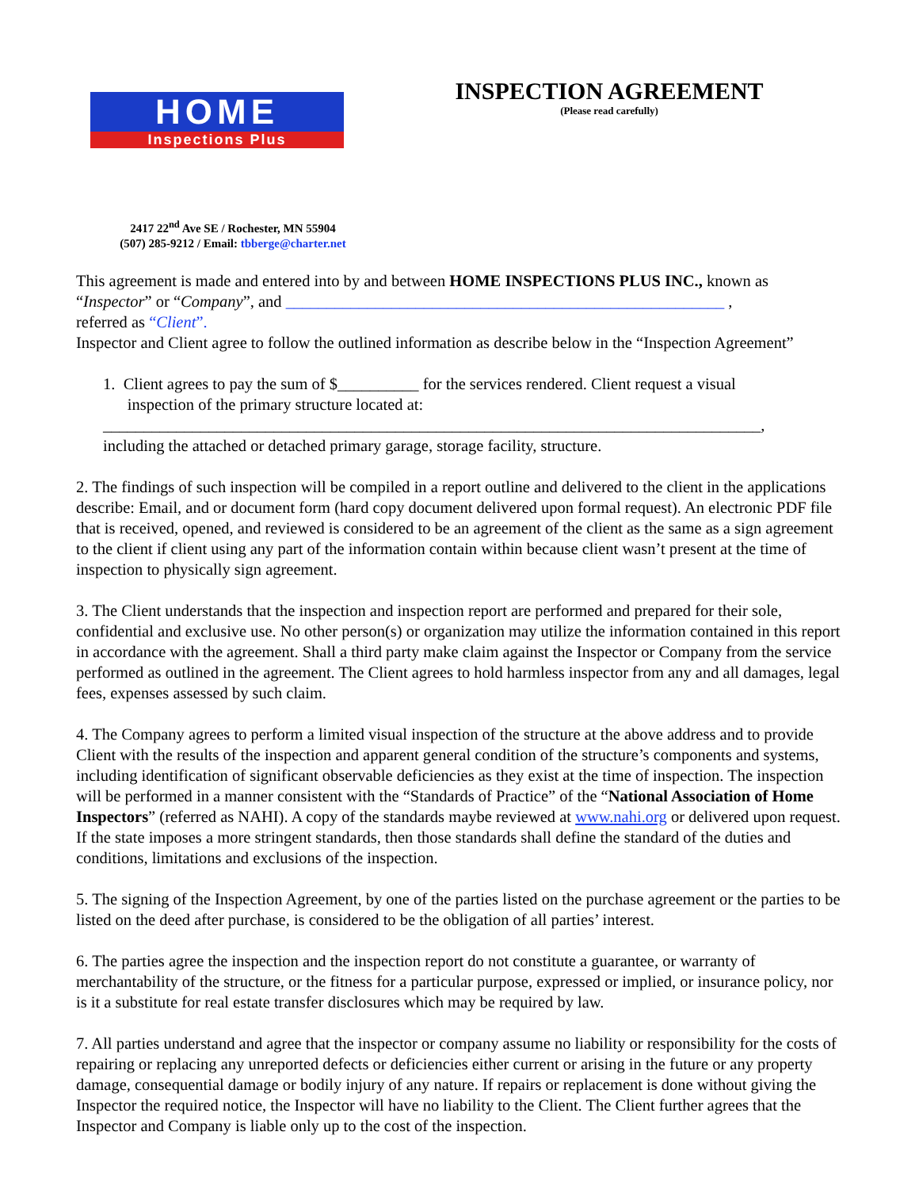HOME
Inspections Plus
2417 22<sup>nd</sup> Ave SE / Rochester, MN 55904
(507) 285-9212 / Email: tbberge@charter.net
INSPECTION AGREEMENT
(Please read carefully)
This agreement is made and entered into by and between HOME INSPECTIONS PLUS INC., known as “Inspector” or “Company”, and ______________________________________________________ ,
referred as “Client”.
Inspector and Client agree to follow the outlined information as describe below in the “Inspection Agreement”
1. Client agrees to pay the sum of $__________ for the services rendered. Client request a visual
inspection of the primary structure located at:
_________________________________________________________________________________,
including the attached or detached primary garage, storage facility, structure.
2. The findings of such inspection will be compiled in a report outline and delivered to the client in the applications describe: Email, and or document form (hard copy document delivered upon formal request). An electronic PDF file that is received, opened, and reviewed is considered to be an agreement of the client as the same as a sign agreement to the client if client using any part of the information contain within because client wasn’t present at the time of inspection to physically sign agreement.
3. The Client understands that the inspection and inspection report are performed and prepared for their sole, confidential and exclusive use. No other person(s) or organization may utilize the information contained in this report in accordance with the agreement. Shall a third party make claim against the Inspector or Company from the service performed as outlined in the agreement. The Client agrees to hold harmless inspector from any and all damages, legal fees, expenses assessed by such claim.
4. The Company agrees to perform a limited visual inspection of the structure at the above address and to provide Client with the results of the inspection and apparent general condition of the structure’s components and systems, including identification of significant observable deficiencies as they exist at the time of inspection. The inspection will be performed in a manner consistent with the “Standards of Practice” of the “National Association of Home Inspectors” (referred as NAHI). A copy of the standards maybe reviewed at www.nahi.org or delivered upon request. If the state imposes a more stringent standards, then those standards shall define the standard of the duties and conditions, limitations and exclusions of the inspection.
5. The signing of the Inspection Agreement, by one of the parties listed on the purchase agreement or the parties to be listed on the deed after purchase, is considered to be the obligation of all parties’ interest.
6. The parties agree the inspection and the inspection report do not constitute a guarantee, or warranty of merchantability of the structure, or the fitness for a particular purpose, expressed or implied, or insurance policy, nor is it a substitute for real estate transfer disclosures which may be required by law.
7. All parties understand and agree that the inspector or company assume no liability or responsibility for the costs of repairing or replacing any unreported defects or deficiencies either current or arising in the future or any property damage, consequential damage or bodily injury of any nature. If repairs or replacement is done without giving the Inspector the required notice, the Inspector will have no liability to the Client. The Client further agrees that the Inspector and Company is liable only up to the cost of the inspection.